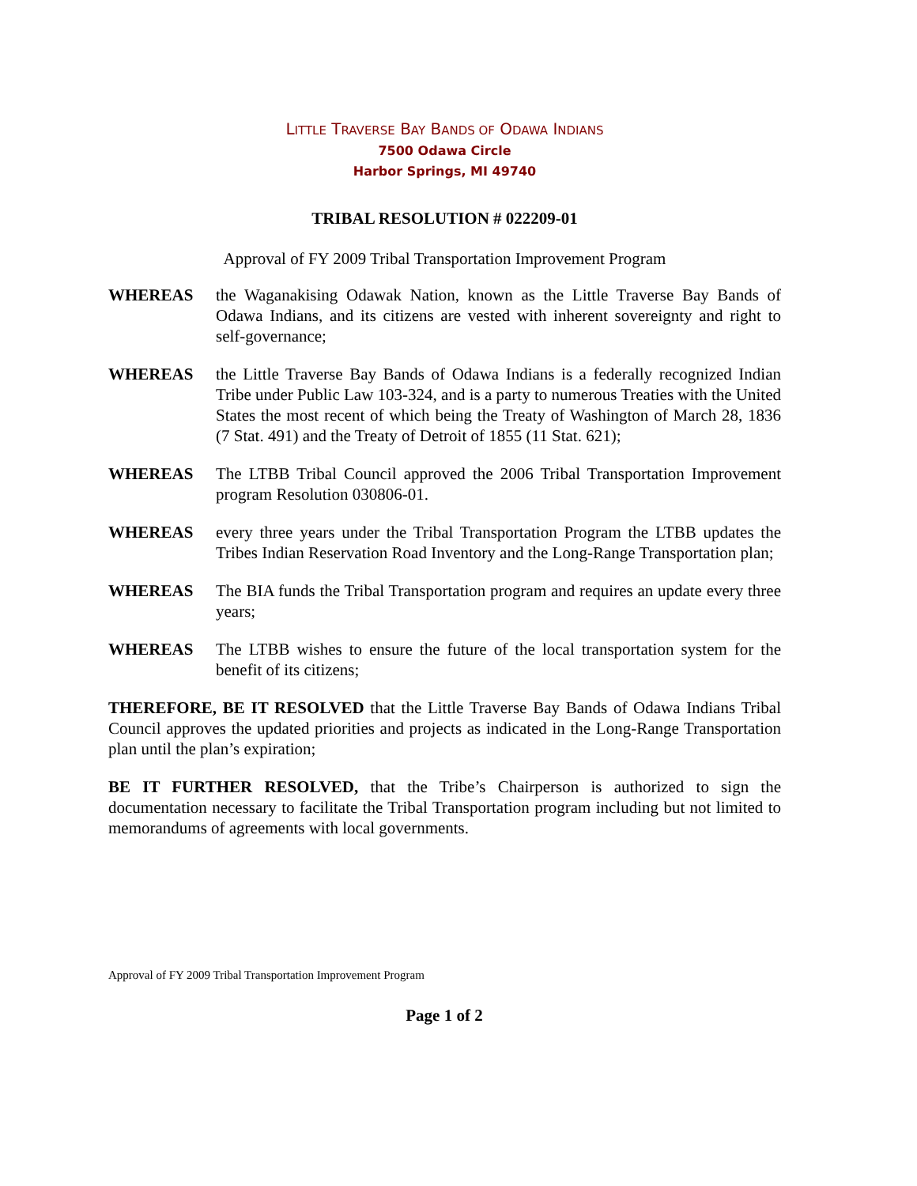LITTLE TRAVERSE BAY BANDS OF ODAWA INDIANS
7500 Odawa Circle
Harbor Springs, MI 49740
TRIBAL RESOLUTION # 022209-01
Approval of FY 2009 Tribal Transportation Improvement Program
WHEREAS the Waganakising Odawak Nation, known as the Little Traverse Bay Bands of Odawa Indians, and its citizens are vested with inherent sovereignty and right to self-governance;
WHEREAS the Little Traverse Bay Bands of Odawa Indians is a federally recognized Indian Tribe under Public Law 103-324, and is a party to numerous Treaties with the United States the most recent of which being the Treaty of Washington of March 28, 1836 (7 Stat. 491) and the Treaty of Detroit of 1855 (11 Stat. 621);
WHEREAS The LTBB Tribal Council approved the 2006 Tribal Transportation Improvement program Resolution 030806-01.
WHEREAS every three years under the Tribal Transportation Program the LTBB updates the Tribes Indian Reservation Road Inventory and the Long-Range Transportation plan;
WHEREAS The BIA funds the Tribal Transportation program and requires an update every three years;
WHEREAS The LTBB wishes to ensure the future of the local transportation system for the benefit of its citizens;
THEREFORE, BE IT RESOLVED that the Little Traverse Bay Bands of Odawa Indians Tribal Council approves the updated priorities and projects as indicated in the Long-Range Transportation plan until the plan’s expiration;
BE IT FURTHER RESOLVED, that the Tribe’s Chairperson is authorized to sign the documentation necessary to facilitate the Tribal Transportation program including but not limited to memorandums of agreements with local governments.
Approval of FY 2009 Tribal Transportation Improvement Program
Page 1 of 2